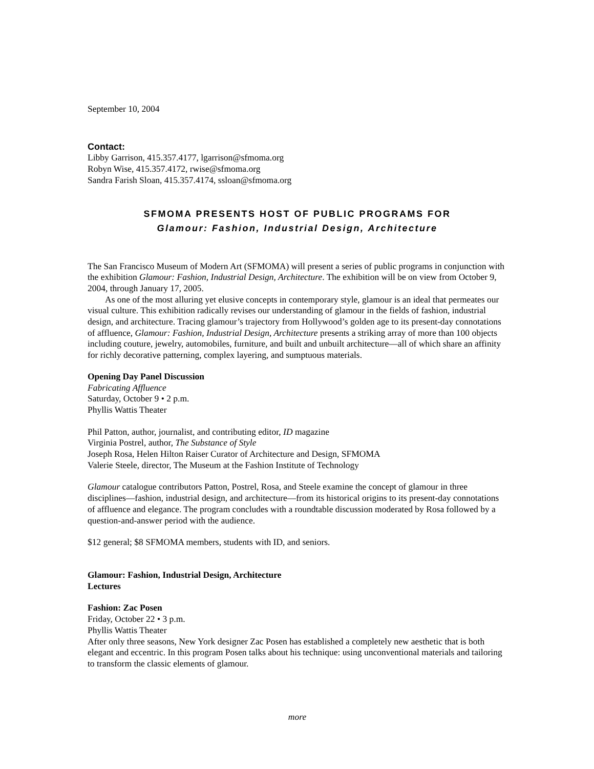September 10, 2004
Contact:
Libby Garrison, 415.357.4177, lgarrison@sfmoma.org
Robyn Wise, 415.357.4172, rwise@sfmoma.org
Sandra Farish Sloan, 415.357.4174, ssloan@sfmoma.org
SFMOMA PRESENTS HOST OF PUBLIC PROGRAMS FOR
Glamour: Fashion, Industrial Design, Architecture
The San Francisco Museum of Modern Art (SFMOMA) will present a series of public programs in conjunction with the exhibition Glamour: Fashion, Industrial Design, Architecture. The exhibition will be on view from October 9, 2004, through January 17, 2005.
As one of the most alluring yet elusive concepts in contemporary style, glamour is an ideal that permeates our visual culture. This exhibition radically revises our understanding of glamour in the fields of fashion, industrial design, and architecture. Tracing glamour’s trajectory from Hollywood’s golden age to its present-day connotations of affluence, Glamour: Fashion, Industrial Design, Architecture presents a striking array of more than 100 objects including couture, jewelry, automobiles, furniture, and built and unbuilt architecture—all of which share an affinity for richly decorative patterning, complex layering, and sumptuous materials.
Opening Day Panel Discussion
Fabricating Affluence
Saturday, October 9 • 2 p.m.
Phyllis Wattis Theater
Phil Patton, author, journalist, and contributing editor, ID magazine
Virginia Postrel, author, The Substance of Style
Joseph Rosa, Helen Hilton Raiser Curator of Architecture and Design, SFMOMA
Valerie Steele, director, The Museum at the Fashion Institute of Technology
Glamour catalogue contributors Patton, Postrel, Rosa, and Steele examine the concept of glamour in three disciplines—fashion, industrial design, and architecture—from its historical origins to its present-day connotations of affluence and elegance. The program concludes with a roundtable discussion moderated by Rosa followed by a question-and-answer period with the audience.
$12 general; $8 SFMOMA members, students with ID, and seniors.
Glamour: Fashion, Industrial Design, Architecture
Lectures
Fashion: Zac Posen
Friday, October 22 • 3 p.m.
Phyllis Wattis Theater
After only three seasons, New York designer Zac Posen has established a completely new aesthetic that is both elegant and eccentric. In this program Posen talks about his technique: using unconventional materials and tailoring to transform the classic elements of glamour.
more